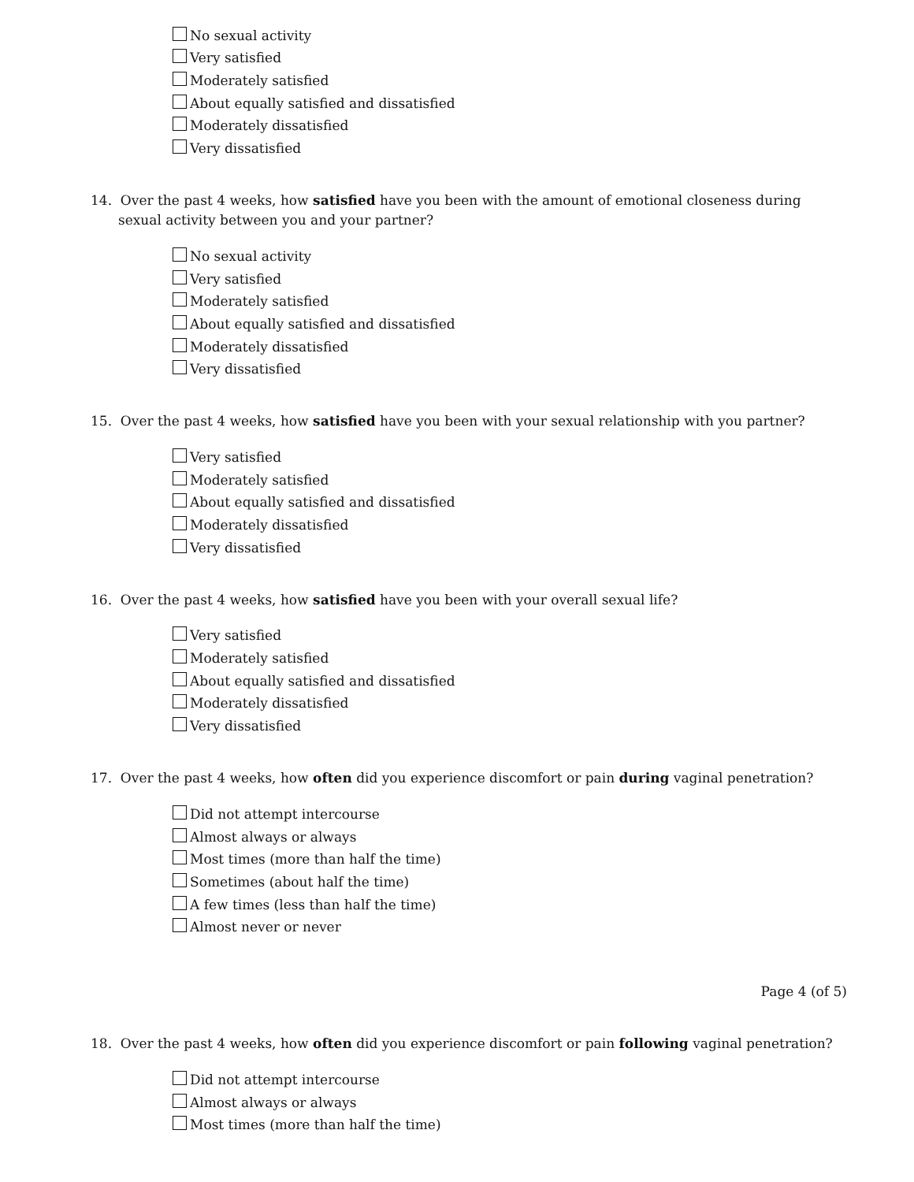No sexual activity
Very satisfied
Moderately satisfied
About equally satisfied and dissatisfied
Moderately dissatisfied
Very dissatisfied
14. Over the past 4 weeks, how satisfied have you been with the amount of emotional closeness during sexual activity between you and your partner?
No sexual activity
Very satisfied
Moderately satisfied
About equally satisfied and dissatisfied
Moderately dissatisfied
Very dissatisfied
15. Over the past 4 weeks, how satisfied have you been with your sexual relationship with you partner?
Very satisfied
Moderately satisfied
About equally satisfied and dissatisfied
Moderately dissatisfied
Very dissatisfied
16. Over the past 4 weeks, how satisfied have you been with your overall sexual life?
Very satisfied
Moderately satisfied
About equally satisfied and dissatisfied
Moderately dissatisfied
Very dissatisfied
17. Over the past 4 weeks, how often did you experience discomfort or pain during vaginal penetration?
Did not attempt intercourse
Almost always or always
Most times (more than half the time)
Sometimes (about half the time)
A few times (less than half the time)
Almost never or never
Page 4 (of 5)
18. Over the past 4 weeks, how often did you experience discomfort or pain following vaginal penetration?
Did not attempt intercourse
Almost always or always
Most times (more than half the time)